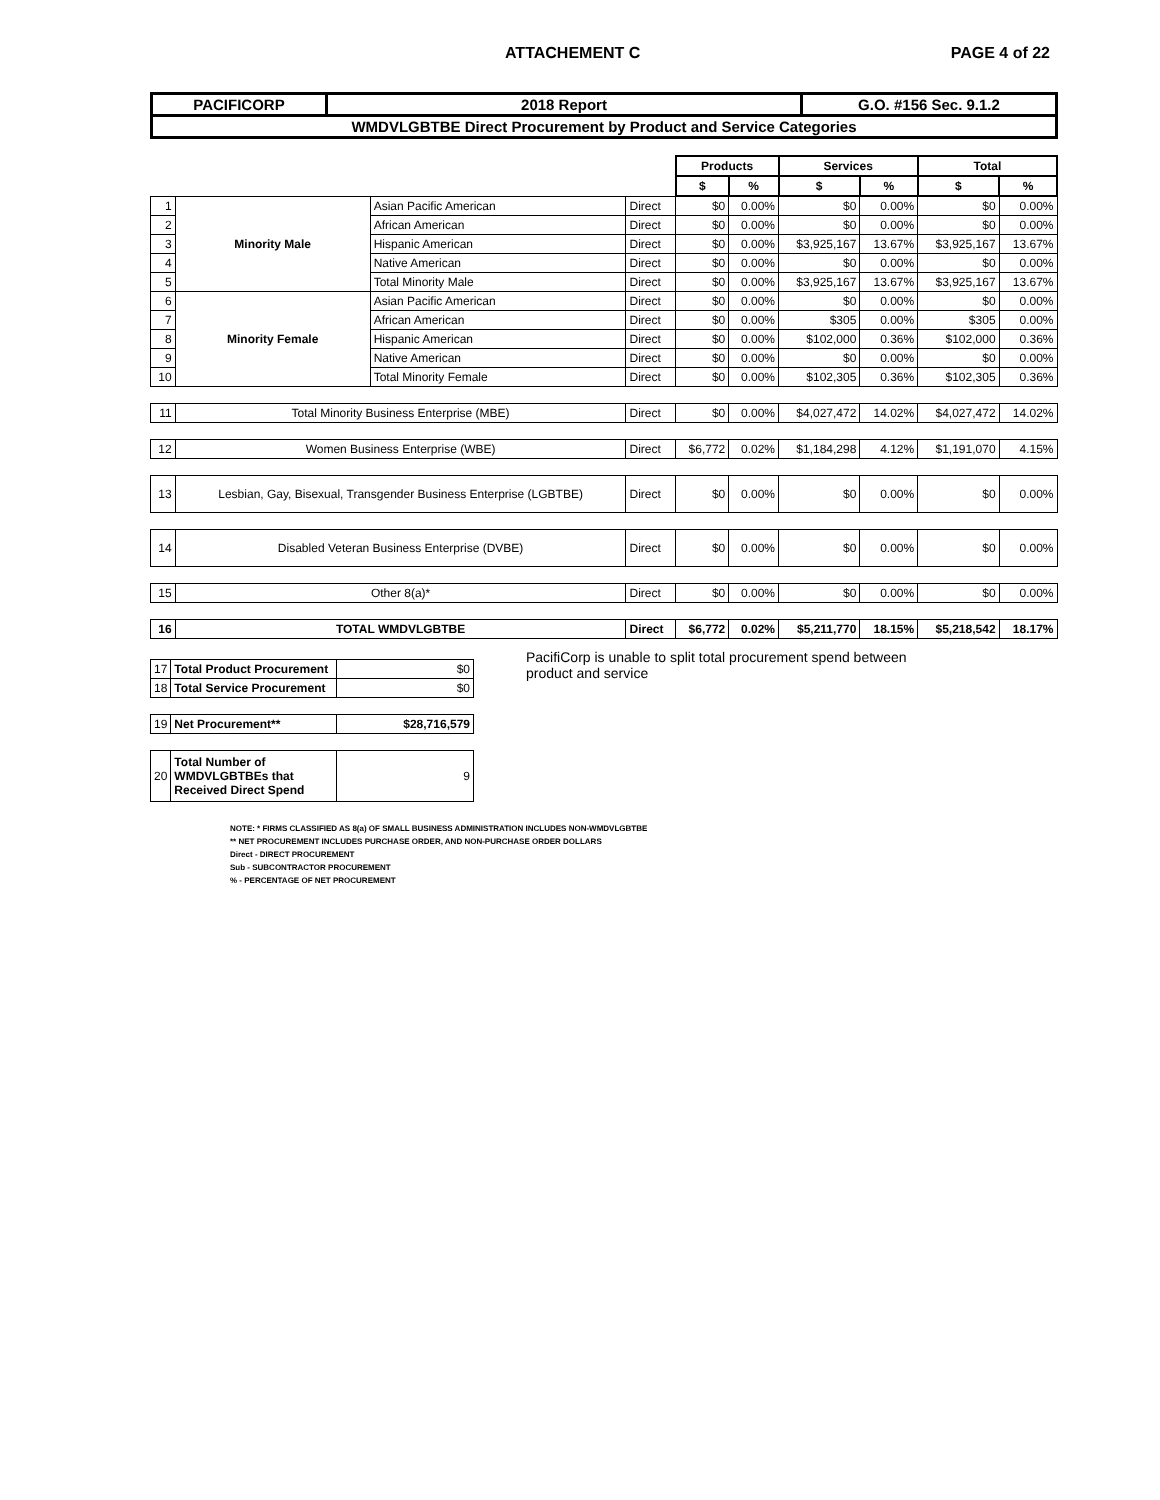ATTACHEMENT C PAGE 4 of 22
| PACIFICORP | 2018 Report | G.O. #156 Sec. 9.1.2 |
| WMDVLGBTBE Direct Procurement by Product and Service Categories | | |
| | | | | Products | | Services | | Total | |
| | | | | $ | % | $ | % | $ | % |
| 1 | Minority Male | Asian Pacific American | Direct | $0 | 0.00% | $0 | 0.00% | $0 | 0.00% |
| 2 | | African American | Direct | $0 | 0.00% | $0 | 0.00% | $0 | 0.00% |
| 3 | | Hispanic American | Direct | $0 | 0.00% | $3,925,167 | 13.67% | $3,925,167 | 13.67% |
| 4 | | Native American | Direct | $0 | 0.00% | $0 | 0.00% | $0 | 0.00% |
| 5 | | Total Minority Male | Direct | $0 | 0.00% | $3,925,167 | 13.67% | $3,925,167 | 13.67% |
| 6 | Minority Female | Asian Pacific American | Direct | $0 | 0.00% | $0 | 0.00% | $0 | 0.00% |
| 7 | | African American | Direct | $0 | 0.00% | $305 | 0.00% | $305 | 0.00% |
| 8 | | Hispanic American | Direct | $0 | 0.00% | $102,000 | 0.36% | $102,000 | 0.36% |
| 9 | | Native American | Direct | $0 | 0.00% | $0 | 0.00% | $0 | 0.00% |
| 10 | | Total Minority Female | Direct | $0 | 0.00% | $102,305 | 0.36% | $102,305 | 0.36% |
| 11 | Total Minority Business Enterprise (MBE) | | Direct | $0 | 0.00% | $4,027,472 | 14.02% | $4,027,472 | 14.02% |
| 12 | Women Business Enterprise (WBE) | | Direct | $6,772 | 0.02% | $1,184,298 | 4.12% | $1,191,070 | 4.15% |
| 13 | Lesbian, Gay, Bisexual, Transgender Business Enterprise (LGBTBE) | | Direct | $0 | 0.00% | $0 | 0.00% | $0 | 0.00% |
| 14 | Disabled Veteran Business Enterprise (DVBE) | | Direct | $0 | 0.00% | $0 | 0.00% | $0 | 0.00% |
| 15 | Other 8(a)* | | Direct | $0 | 0.00% | $0 | 0.00% | $0 | 0.00% |
| 16 | TOTAL WMDVLGBTBE | | Direct | $6,772 | 0.02% | $5,211,770 | 18.15% | $5,218,542 | 18.17% |
| 17 | Total Product Procurement | $0 |
| 18 | Total Service Procurement | $0 |
| 19 | Net Procurement** | $28,716,579 |
| 20 | Total Number of WMDVLGBTBEs that Received Direct Spend | 9 |
PacifiCorp is unable to split total procurement spend between product and service
NOTE: * FIRMS CLASSIFIED AS 8(a) OF SMALL BUSINESS ADMINISTRATION INCLUDES NON-WMDVLGBTBE
** NET PROCUREMENT INCLUDES PURCHASE ORDER, AND NON-PURCHASE ORDER DOLLARS
Direct - DIRECT PROCUREMENT
Sub - SUBCONTRACTOR PROCUREMENT
% - PERCENTAGE OF NET PROCUREMENT